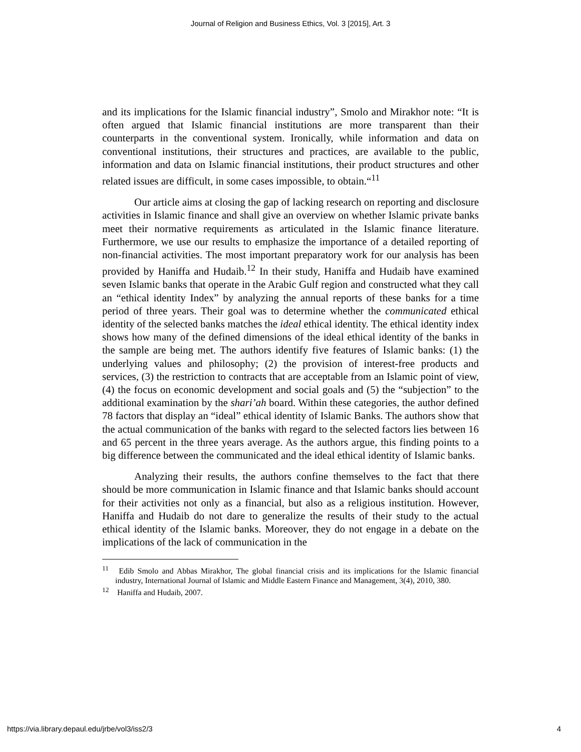Journal of Religion and Business Ethics, Vol. 3 [2015], Art. 3
and its implications for the Islamic financial industry”, Smolo and Mirakhor note: “It is often argued that Islamic financial institutions are more transparent than their counterparts in the conventional system. Ironically, while information and data on conventional institutions, their structures and practices, are available to the public, information and data on Islamic financial institutions, their product structures and other related issues are difficult, in some cases impossible, to obtain.“<sup>11</sup>
Our article aims at closing the gap of lacking research on reporting and disclosure activities in Islamic finance and shall give an overview on whether Islamic private banks meet their normative requirements as articulated in the Islamic finance literature. Furthermore, we use our results to emphasize the importance of a detailed reporting of non-financial activities. The most important preparatory work for our analysis has been provided by Haniffa and Hudaib.<sup>12</sup> In their study, Haniffa and Hudaib have examined seven Islamic banks that operate in the Arabic Gulf region and constructed what they call an “ethical identity Index” by analyzing the annual reports of these banks for a time period of three years. Their goal was to determine whether the communicated ethical identity of the selected banks matches the ideal ethical identity. The ethical identity index shows how many of the defined dimensions of the ideal ethical identity of the banks in the sample are being met. The authors identify five features of Islamic banks: (1) the underlying values and philosophy; (2) the provision of interest-free products and services, (3) the restriction to contracts that are acceptable from an Islamic point of view, (4) the focus on economic development and social goals and (5) the “subjection” to the additional examination by the shari’ah board. Within these categories, the author defined 78 factors that display an “ideal” ethical identity of Islamic Banks. The authors show that the actual communication of the banks with regard to the selected factors lies between 16 and 65 percent in the three years average. As the authors argue, this finding points to a big difference between the communicated and the ideal ethical identity of Islamic banks.
Analyzing their results, the authors confine themselves to the fact that there should be more communication in Islamic finance and that Islamic banks should account for their activities not only as a financial, but also as a religious institution. However, Haniffa and Hudaib do not dare to generalize the results of their study to the actual ethical identity of the Islamic banks. Moreover, they do not engage in a debate on the implications of the lack of communication in the
<sup>11</sup> Edib Smolo and Abbas Mirakhor, The global financial crisis and its implications for the Islamic financial industry, International Journal of Islamic and Middle Eastern Finance and Management, 3(4), 2010, 380.
<sup>12</sup> Haniffa and Hudaib, 2007.
https://via.library.depaul.edu/jrbe/vol3/iss2/3 4